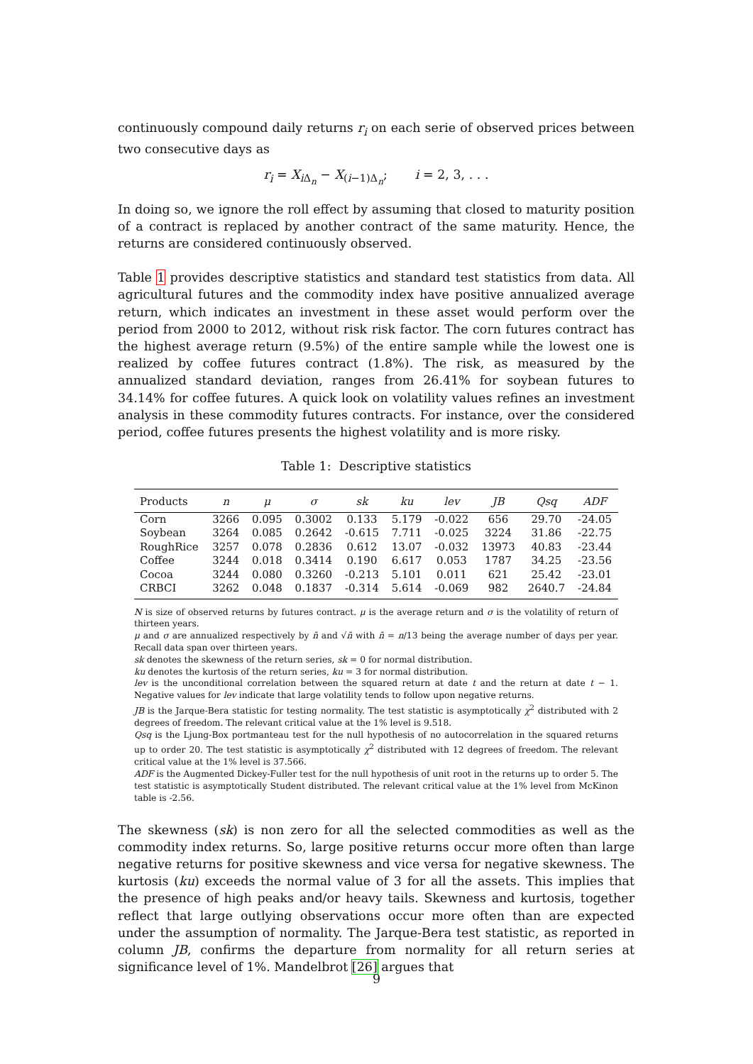continuously compound daily returns r<sub>i</sub> on each serie of observed prices between two consecutive days as
r<sub>i</sub> = X<sub>i Δ<sub>n</sub></sub> − X<sub>(i−1)Δ<sub>n</sub></sub>; i = 2, 3, . . .
In doing so, we ignore the roll effect by assuming that closed to maturity position of a contract is replaced by another contract of the same maturity. Hence, the returns are considered continuously observed.
Table 1 provides descriptive statistics and standard test statistics from data. All agricultural futures and the commodity index have positive annualized average return, which indicates an investment in these asset would perform over the period from 2000 to 2012, without risk risk factor. The corn futures contract has the highest average return (9.5%) of the entire sample while the lowest one is realized by coffee futures contract (1.8%). The risk, as measured by the annualized standard deviation, ranges from 26.41% for soybean futures to 34.14% for coffee futures. A quick look on volatility values refines an investment analysis in these commodity futures contracts. For instance, over the considered period, coffee futures presents the highest volatility and is more risky.
Table 1: Descriptive statistics
| Products | n | μ | σ | sk | ku | lev | JB | Qsq | ADF |
| --- | --- | --- | --- | --- | --- | --- | --- | --- | --- |
| Corn | 3266 | 0.095 | 0.3002 | 0.133 | 5.179 | -0.022 | 656 | 29.70 | -24.05 |
| Soybean | 3264 | 0.085 | 0.2642 | -0.615 | 7.711 | -0.025 | 3224 | 31.86 | -22.75 |
| RoughRice | 3257 | 0.078 | 0.2836 | 0.612 | 13.07 | -0.032 | 13973 | 40.83 | -23.44 |
| Coffee | 3244 | 0.018 | 0.3414 | 0.190 | 6.617 | 0.053 | 1787 | 34.25 | -23.56 |
| Cocoa | 3244 | 0.080 | 0.3260 | -0.213 | 5.101 | 0.011 | 621 | 25.42 | -23.01 |
| CRBCI | 3262 | 0.048 | 0.1837 | -0.314 | 5.614 | -0.069 | 982 | 2640.7 | -24.84 |
N is size of observed returns by futures contract. μ is the average return and σ is the volatility of return of thirteen years.
μ and σ are annualized respectively by n̄ and √n̄ with n̄ = n/13 being the average number of days per year. Recall data span over thirteen years.
sk denotes the skewness of the return series, sk = 0 for normal distribution.
ku denotes the kurtosis of the return series, ku = 3 for normal distribution.
lev is the unconditional correlation between the squared return at date t and the return at date t − 1. Negative values for lev indicate that large volatility tends to follow upon negative returns.
JB is the Jarque-Bera statistic for testing normality. The test statistic is asymptotically χ<sup>2</sup> distributed with 2 degrees of freedom. The relevant critical value at the 1% level is 9.518.
Qsq is the Ljung-Box portmanteau test for the null hypothesis of no autocorrelation in the squared returns up to order 20. The test statistic is asymptotically χ<sup>2</sup> distributed with 12 degrees of freedom. The relevant critical value at the 1% level is 37.566.
ADF is the Augmented Dickey-Fuller test for the null hypothesis of unit root in the returns up to order 5. The test statistic is asymptotically Student distributed. The relevant critical value at the 1% level from McKinon table is -2.56.
The skewness (sk) is non zero for all the selected commodities as well as the commodity index returns. So, large positive returns occur more often than large negative returns for positive skewness and vice versa for negative skewness. The kurtosis (ku) exceeds the normal value of 3 for all the assets. This implies that the presence of high peaks and/or heavy tails. Skewness and kurtosis, together reflect that large outlying observations occur more often than are expected under the assumption of normality. The Jarque-Bera test statistic, as reported in column JB, confirms the departure from normality for all return series at significance level of 1%. Mandelbrot [26] argues that
9